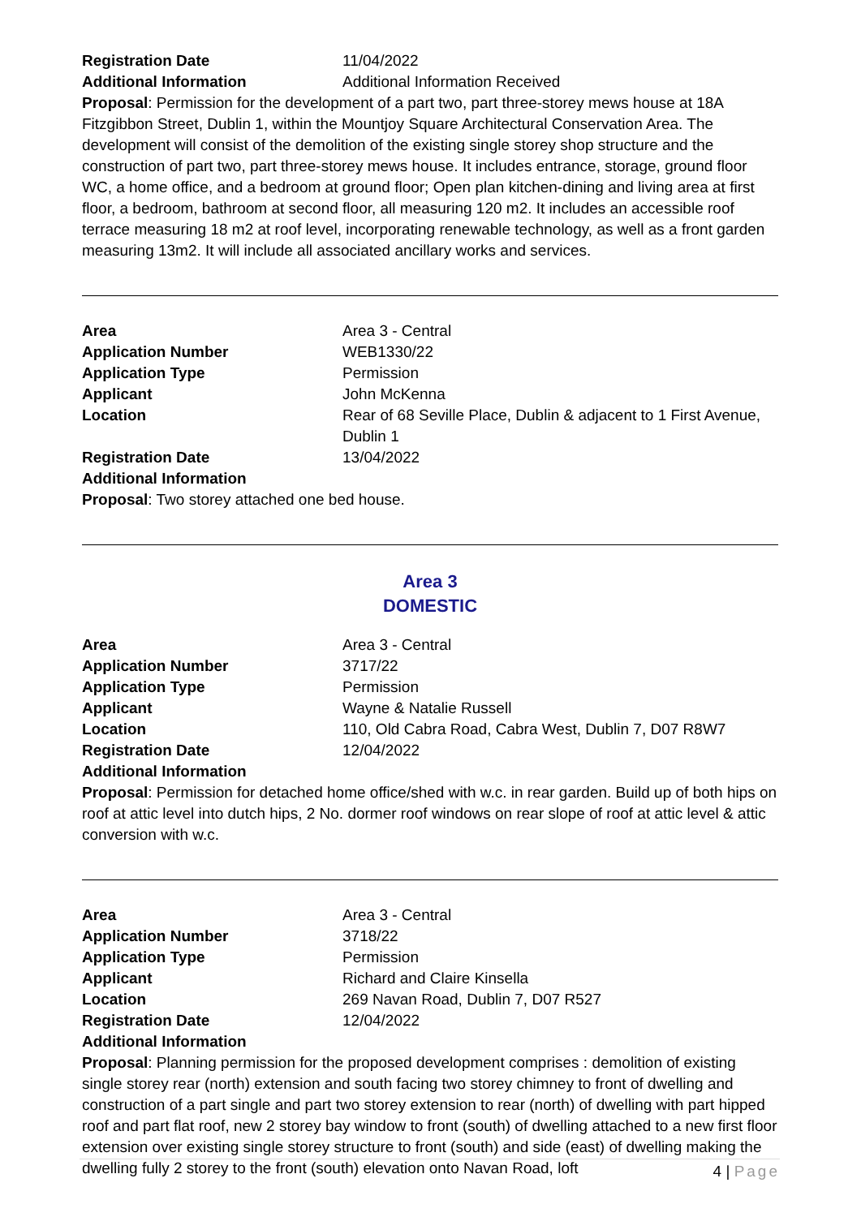| Registration Date | 11/04/2022 |
| Additional Information | Additional Information Received |
Proposal: Permission for the development of a part two, part three-storey mews house at 18A Fitzgibbon Street, Dublin 1, within the Mountjoy Square Architectural Conservation Area. The development will consist of the demolition of the existing single storey shop structure and the construction of part two, part three-storey mews house. It includes entrance, storage, ground floor WC, a home office, and a bedroom at ground floor; Open plan kitchen-dining and living area at first floor, a bedroom, bathroom at second floor, all measuring 120 m2. It includes an accessible roof terrace measuring 18 m2 at roof level, incorporating renewable technology, as well as a front garden measuring 13m2. It will include all associated ancillary works and services.
| Area | Area 3 - Central |
| Application Number | WEB1330/22 |
| Application Type | Permission |
| Applicant | John McKenna |
| Location | Rear of 68 Seville Place, Dublin & adjacent to 1 First Avenue, Dublin 1 |
| Registration Date | 13/04/2022 |
| Additional Information | |
Proposal: Two storey attached one bed house.
Area 3
DOMESTIC
| Area | Area 3 - Central |
| Application Number | 3717/22 |
| Application Type | Permission |
| Applicant | Wayne & Natalie Russell |
| Location | 110, Old Cabra Road, Cabra West, Dublin 7, D07 R8W7 |
| Registration Date | 12/04/2022 |
| Additional Information | |
Proposal: Permission for detached home office/shed with w.c. in rear garden. Build up of both hips on roof at attic level into dutch hips, 2 No. dormer roof windows on rear slope of roof at attic level & attic conversion with w.c.
| Area | Area 3 - Central |
| Application Number | 3718/22 |
| Application Type | Permission |
| Applicant | Richard and Claire Kinsella |
| Location | 269 Navan Road, Dublin 7, D07 R527 |
| Registration Date | 12/04/2022 |
| Additional Information | |
Proposal: Planning permission for the proposed development comprises : demolition of existing single storey rear (north) extension and south facing two storey chimney to front of dwelling and construction of a part single and part two storey extension to rear (north) of dwelling with part hipped roof and part flat roof, new 2 storey bay window to front (south) of dwelling attached to a new first floor extension over existing single storey structure to front (south) and side (east) of dwelling making the dwelling fully 2 storey to the front (south) elevation onto Navan Road, loft
4 | Page